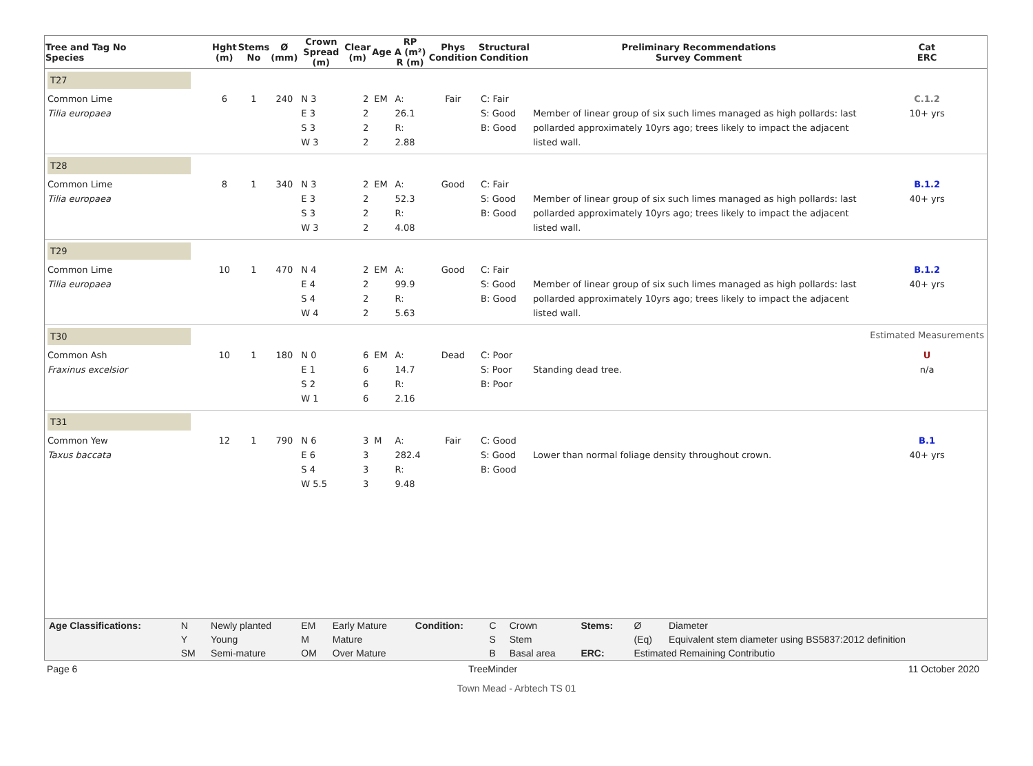| Tree and Tag No Species | Hght (m) | Stems No | Ø (mm) | Crown Spread (m) | Clear (m) | Age | RP A (m²) R (m) | Phys Condition | Structural Condition | Preliminary Recommendations Survey Comment | Cat ERC |
| --- | --- | --- | --- | --- | --- | --- | --- | --- | --- | --- | --- |
| T27 | | | | | | | | | | | |
| Common Lime Tilia europaea | 6 | 1 | 240 | N 3 E 3 S 3 W 3 | 2 2 2 2 | EM | A: 26.1 R: 2.88 | Fair | C: Fair S: Good B: Good | Member of linear group of six such limes managed as high pollards: last pollarded approximately 10yrs ago; trees likely to impact the adjacent listed wall. | C.1.2 10+ yrs |
| T28 | | | | | | | | | | | |
| Common Lime Tilia europaea | 8 | 1 | 340 | N 3 E 3 S 3 W 3 | 2 2 2 2 | EM | A: 52.3 R: 4.08 | Good | C: Fair S: Good B: Good | Member of linear group of six such limes managed as high pollards: last pollarded approximately 10yrs ago; trees likely to impact the adjacent listed wall. | B.1.2 40+ yrs |
| T29 | | | | | | | | | | | |
| Common Lime Tilia europaea | 10 | 1 | 470 | N 4 E 4 S 4 W 4 | 2 2 2 2 | EM | A: 99.9 R: 5.63 | Good | C: Fair S: Good B: Good | Member of linear group of six such limes managed as high pollards: last pollarded approximately 10yrs ago; trees likely to impact the adjacent listed wall. | B.1.2 40+ yrs |
| T30 | | | | | | | | | | | Estimated Measurements |
| Common Ash Fraxinus excelsior | 10 | 1 | 180 | N 0 E 1 S 2 W 1 | 6 6 6 6 | EM | A: 14.7 R: 2.16 | Dead | C: Poor S: Poor B: Poor | Standing dead tree. | U n/a |
| T31 | | | | | | | | | | | |
| Common Yew Taxus baccata | 12 | 1 | 790 | N 6 E 6 S 4 W 5.5 | 3 3 3 3 | M | A: 282.4 R: 9.48 | Fair | C: Good S: Good B: Good | Lower than normal foliage density throughout crown. | B.1 40+ yrs |
| Age Classifications: | N | Newly planted | EM | Early Mature | Condition: | C | Crown | Stems: | Ø | Diameter |
| | Y | Young | M | Mature | | S | Stem | | (Eq) | Equivalent stem diameter using BS5837:2012 definition |
| | SM | Semi-mature | OM | Over Mature | | B | Basal area | ERC: | Estimated Remaining Contributio | |
Page 6 TreeMinder 11 October 2020
Town Mead - Arbtech TS 01